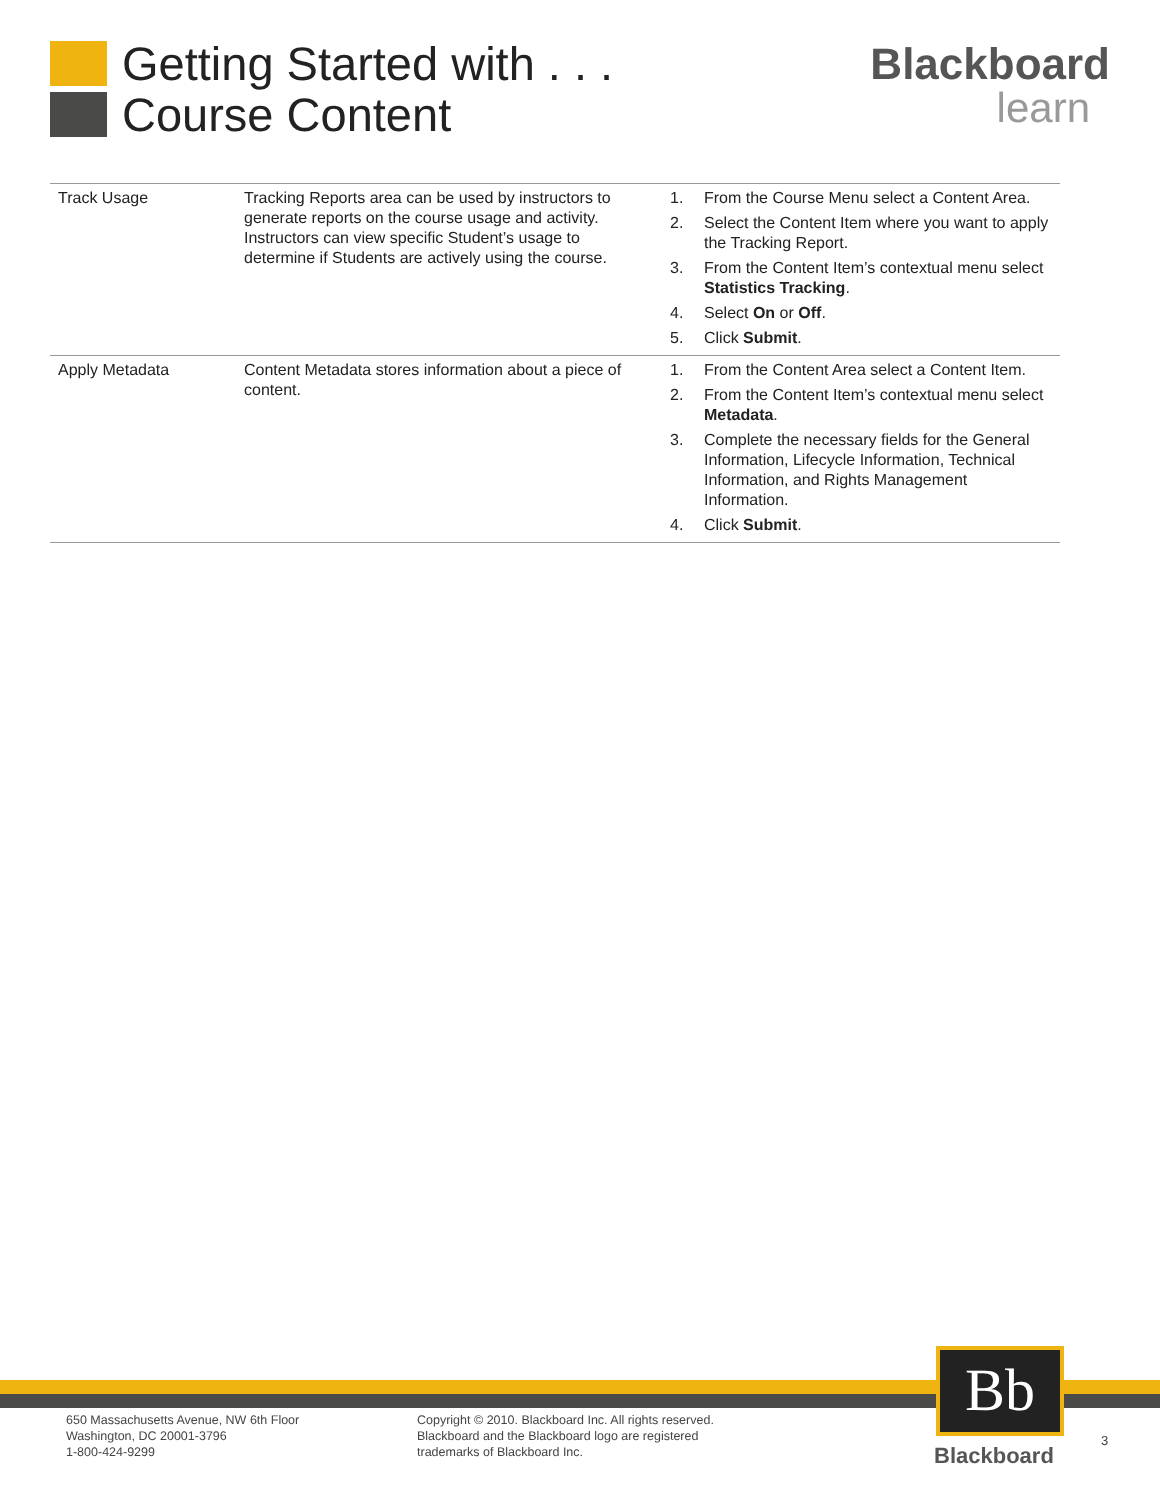Getting Started with . . .
Course Content
Blackboard
learn
| Track Usage | Tracking Reports area can be used by instructors to generate reports on the course usage and activity. Instructors can view specific Student’s usage to determine if Students are actively using the course. | 1. From the Course Menu select a Content Area. 2. Select the Content Item where you want to apply the Tracking Report. 3. From the Content Item’s contextual menu select Statistics Tracking . 4. Select On or Off . 5. Click Submit . |
| Apply Metadata | Content Metadata stores information about a piece of content. | 1. From the Content Area select a Content Item. 2. From the Content Item’s contextual menu select Metadata . 3. Complete the necessary fields for the General Information, Lifecycle Information, Technical Information, and Rights Management Information. 4. Click Submit . |
650 Massachusetts Avenue, NW 6th Floor
Washington, DC 20001-3796
1-800-424-9299
Copyright © 2010. Blackboard Inc. All rights reserved.
Blackboard and the Blackboard logo are registered
trademarks of Blackboard Inc.
Bb
Blackboard
3